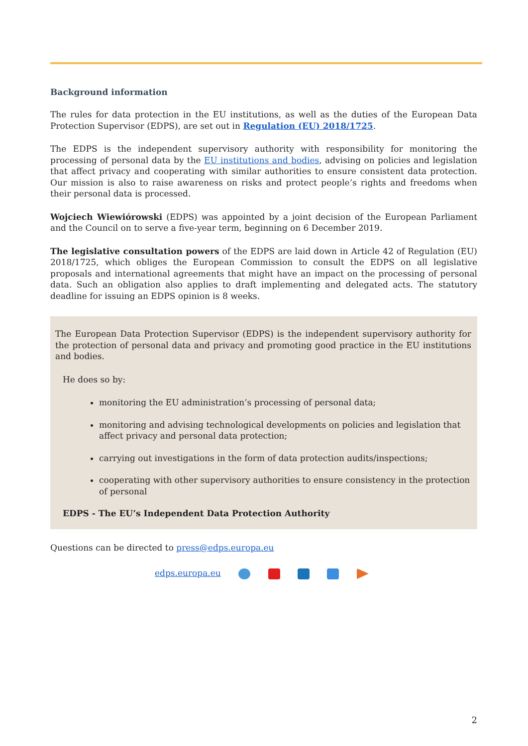Background information
The rules for data protection in the EU institutions, as well as the duties of the European Data Protection Supervisor (EDPS), are set out in Regulation (EU) 2018/1725.
The EDPS is the independent supervisory authority with responsibility for monitoring the processing of personal data by the EU institutions and bodies, advising on policies and legislation that affect privacy and cooperating with similar authorities to ensure consistent data protection. Our mission is also to raise awareness on risks and protect people’s rights and freedoms when their personal data is processed.
Wojciech Wiewiórowski (EDPS) was appointed by a joint decision of the European Parliament and the Council on to serve a five-year term, beginning on 6 December 2019.
The legislative consultation powers of the EDPS are laid down in Article 42 of Regulation (EU) 2018/1725, which obliges the European Commission to consult the EDPS on all legislative proposals and international agreements that might have an impact on the processing of personal data. Such an obligation also applies to draft implementing and delegated acts. The statutory deadline for issuing an EDPS opinion is 8 weeks.
The European Data Protection Supervisor (EDPS) is the independent supervisory authority for the protection of personal data and privacy and promoting good practice in the EU institutions and bodies.
He does so by:
monitoring the EU administration’s processing of personal data;
monitoring and advising technological developments on policies and legislation that affect privacy and personal data protection;
carrying out investigations in the form of data protection audits/inspections;
cooperating with other supervisory authorities to ensure consistency in the protection of personal
EDPS - The EU’s Independent Data Protection Authority
Questions can be directed to press@edps.europa.eu
edps.europa.eu
2